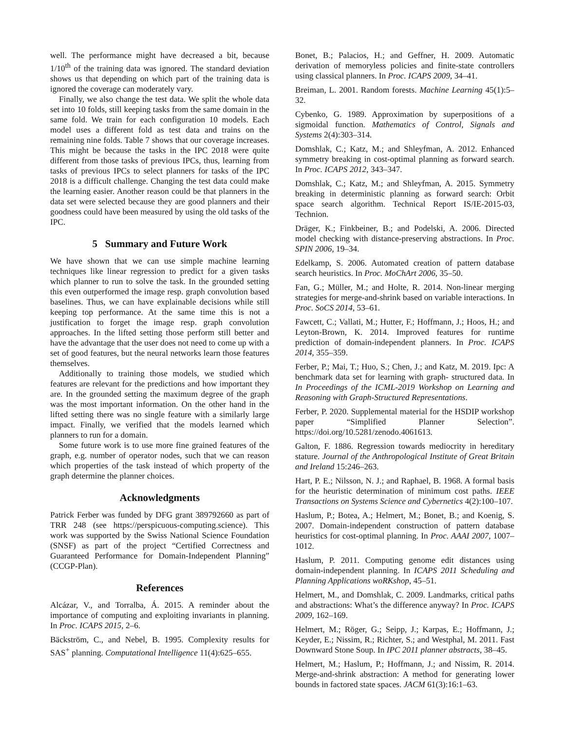well. The performance might have decreased a bit, because 1/10<sup>th</sup> of the training data was ignored. The standard deviation shows us that depending on which part of the training data is ignored the coverage can moderately vary.
Finally, we also change the test data. We split the whole data set into 10 folds, still keeping tasks from the same domain in the same fold. We train for each configuration 10 models. Each model uses a different fold as test data and trains on the remaining nine folds. Table 7 shows that our coverage increases. This might be because the tasks in the IPC 2018 were quite different from those tasks of previous IPCs, thus, learning from tasks of previous IPCs to select planners for tasks of the IPC 2018 is a difficult challenge. Changing the test data could make the learning easier. Another reason could be that planners in the data set were selected because they are good planners and their goodness could have been measured by using the old tasks of the IPC.
5 Summary and Future Work
We have shown that we can use simple machine learning techniques like linear regression to predict for a given tasks which planner to run to solve the task. In the grounded setting this even outperformed the image resp. graph convolution based baselines. Thus, we can have explainable decisions while still keeping top performance. At the same time this is not a justification to forget the image resp. graph convolution approaches. In the lifted setting those perform still better and have the advantage that the user does not need to come up with a set of good features, but the neural networks learn those features themselves.
Additionally to training those models, we studied which features are relevant for the predictions and how important they are. In the grounded setting the maximum degree of the graph was the most important information. On the other hand in the lifted setting there was no single feature with a similarly large impact. Finally, we verified that the models learned which planners to run for a domain.
Some future work is to use more fine grained features of the graph, e.g. number of operator nodes, such that we can reason which properties of the task instead of which property of the graph determine the planner choices.
Acknowledgments
Patrick Ferber was funded by DFG grant 389792660 as part of TRR 248 (see https://perspicuous-computing.science). This work was supported by the Swiss National Science Foundation (SNSF) as part of the project “Certified Correctness and Guaranteed Performance for Domain-Independent Planning” (CCGP-Plan).
References
Alcázar, V., and Torralba, Á. 2015. A reminder about the importance of computing and exploiting invariants in planning. In Proc. ICAPS 2015, 2–6.
Bäckström, C., and Nebel, B. 1995. Complexity results for SAS<sup>+</sup> planning. Computational Intelligence 11(4):625–655.
Bonet, B.; Palacios, H.; and Geffner, H. 2009. Automatic derivation of memoryless policies and finite-state controllers using classical planners. In Proc. ICAPS 2009, 34–41.
Breiman, L. 2001. Random forests. Machine Learning 45(1):5–32.
Cybenko, G. 1989. Approximation by superpositions of a sigmoidal function. Mathematics of Control, Signals and Systems 2(4):303–314.
Domshlak, C.; Katz, M.; and Shleyfman, A. 2012. Enhanced symmetry breaking in cost-optimal planning as forward search. In Proc. ICAPS 2012, 343–347.
Domshlak, C.; Katz, M.; and Shleyfman, A. 2015. Symmetry breaking in deterministic planning as forward search: Orbit space search algorithm. Technical Report IS/IE-2015-03, Technion.
Dräger, K.; Finkbeiner, B.; and Podelski, A. 2006. Directed model checking with distance-preserving abstractions. In Proc. SPIN 2006, 19–34.
Edelkamp, S. 2006. Automated creation of pattern database search heuristics. In Proc. MoChArt 2006, 35–50.
Fan, G.; Müller, M.; and Holte, R. 2014. Non-linear merging strategies for merge-and-shrink based on variable interactions. In Proc. SoCS 2014, 53–61.
Fawcett, C.; Vallati, M.; Hutter, F.; Hoffmann, J.; Hoos, H.; and Leyton-Brown, K. 2014. Improved features for runtime prediction of domain-independent planners. In Proc. ICAPS 2014, 355–359.
Ferber, P.; Mai, T.; Huo, S.; Chen, J.; and Katz, M. 2019. Ipc: A benchmark data set for learning with graph- structured data. In In Proceedings of the ICML-2019 Workshop on Learning and Reasoning with Graph-Structured Representations.
Ferber, P. 2020. Supplemental material for the HSDIP workshop paper “Simplified Planner Selection”. https://doi.org/10.5281/zenodo.4061613.
Galton, F. 1886. Regression towards mediocrity in hereditary stature. Journal of the Anthropological Institute of Great Britain and Ireland 15:246–263.
Hart, P. E.; Nilsson, N. J.; and Raphael, B. 1968. A formal basis for the heuristic determination of minimum cost paths. IEEE Transactions on Systems Science and Cybernetics 4(2):100–107.
Haslum, P.; Botea, A.; Helmert, M.; Bonet, B.; and Koenig, S. 2007. Domain-independent construction of pattern database heuristics for cost-optimal planning. In Proc. AAAI 2007, 1007–1012.
Haslum, P. 2011. Computing genome edit distances using domain-independent planning. In ICAPS 2011 Scheduling and Planning Applications woRKshop, 45–51.
Helmert, M., and Domshlak, C. 2009. Landmarks, critical paths and abstractions: What’s the difference anyway? In Proc. ICAPS 2009, 162–169.
Helmert, M.; Röger, G.; Seipp, J.; Karpas, E.; Hoffmann, J.; Keyder, E.; Nissim, R.; Richter, S.; and Westphal, M. 2011. Fast Downward Stone Soup. In IPC 2011 planner abstracts, 38–45.
Helmert, M.; Haslum, P.; Hoffmann, J.; and Nissim, R. 2014. Merge-and-shrink abstraction: A method for generating lower bounds in factored state spaces. JACM 61(3):16:1–63.